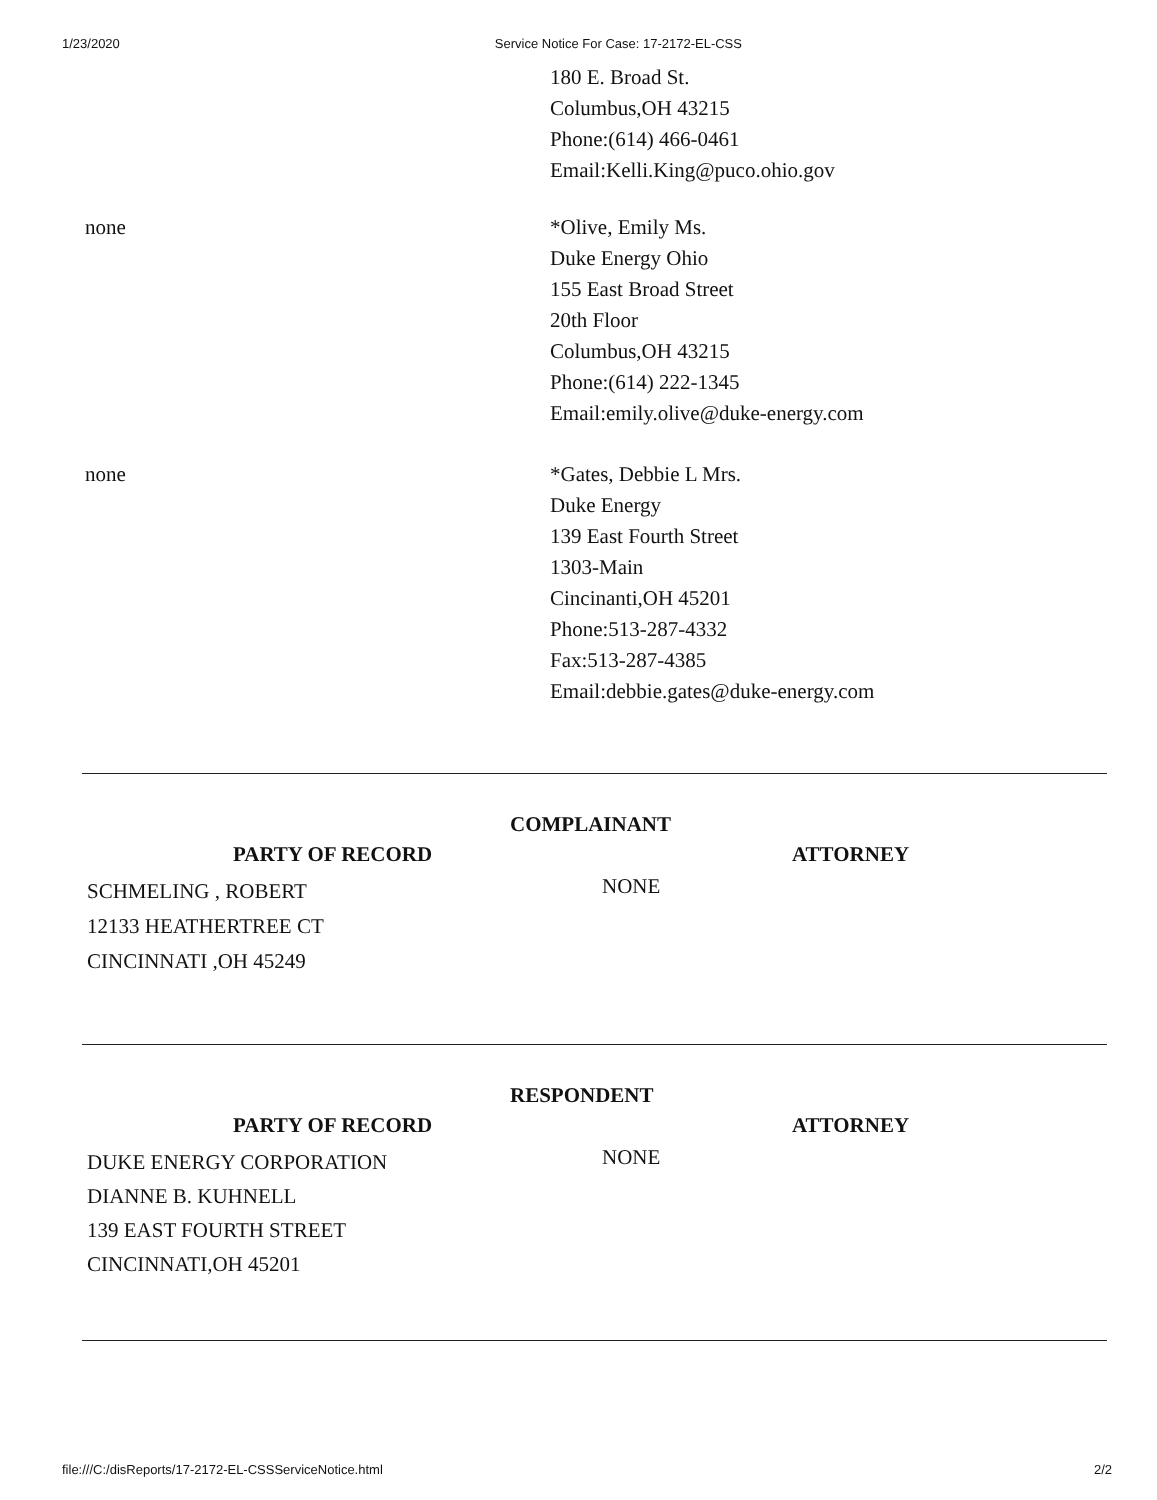1/23/2020 Service Notice For Case: 17-2172-EL-CSS
180 E. Broad St.
Columbus,OH 43215
Phone:(614) 466-0461
Email:Kelli.King@puco.ohio.gov
none *Olive, Emily Ms.
Duke Energy Ohio
155 East Broad Street
20th Floor
Columbus,OH 43215
Phone:(614) 222-1345
Email:emily.olive@duke-energy.com
none *Gates, Debbie L Mrs.
Duke Energy
139 East Fourth Street
1303-Main
Cincinanti,OH 45201
Phone:513-287-4332
Fax:513-287-4385
Email:debbie.gates@duke-energy.com
COMPLAINANT
PARTY OF RECORD ATTORNEY
SCHMELING , ROBERT
12133 HEATHERTREE CT
CINCINNATI ,OH 45249
NONE
RESPONDENT
PARTY OF RECORD ATTORNEY
DUKE ENERGY CORPORATION
DIANNE B. KUHNELL
139 EAST FOURTH STREET
CINCINNATI,OH 45201
NONE
file:///C:/disReports/17-2172-EL-CSSServiceNotice.html 2/2